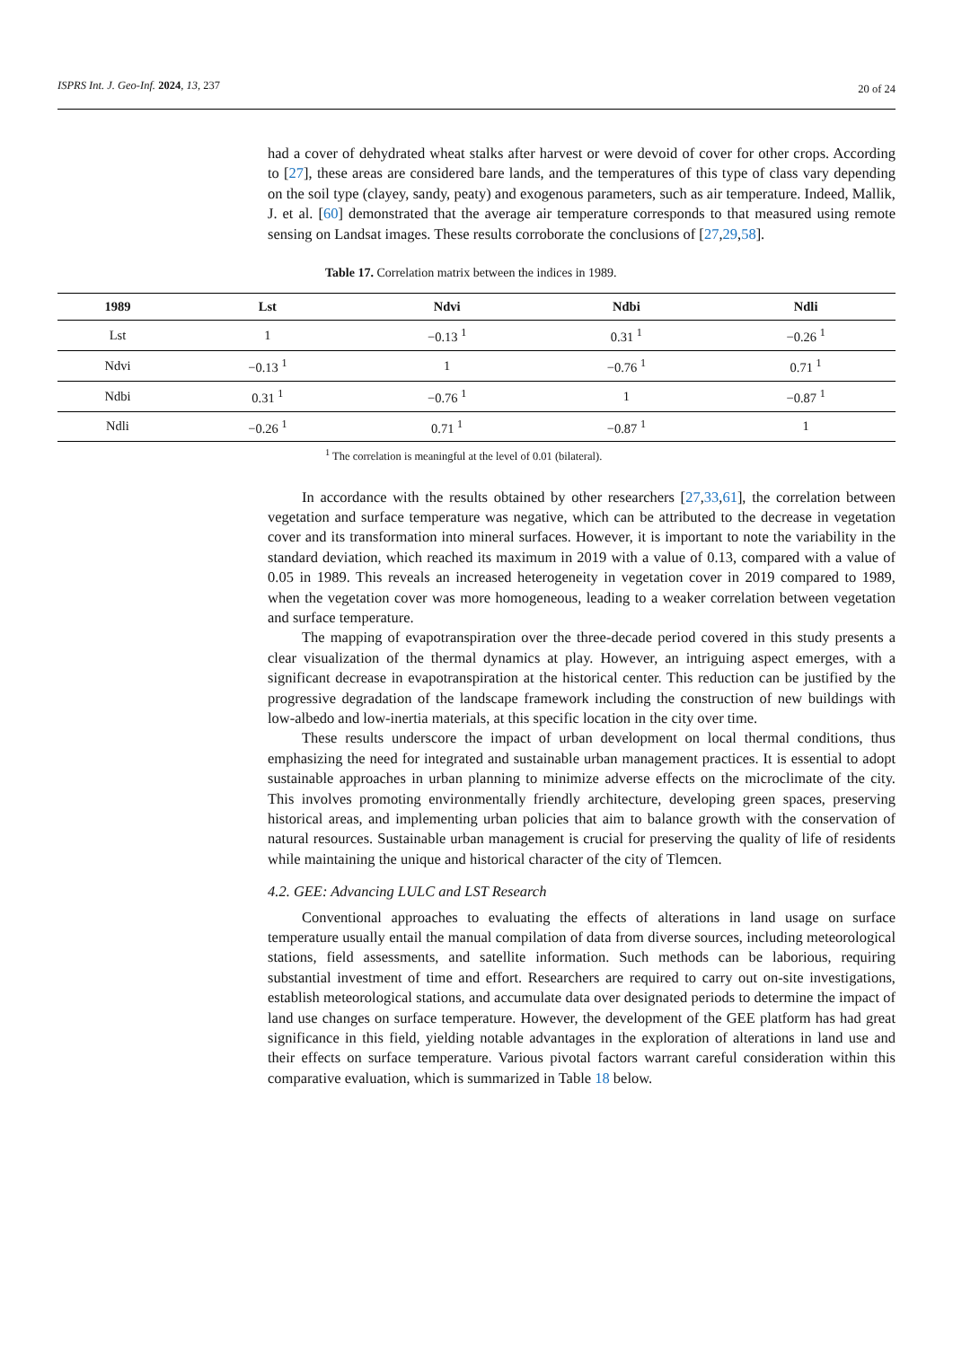ISPRS Int. J. Geo-Inf. 2024, 13, 237 20 of 24
had a cover of dehydrated wheat stalks after harvest or were devoid of cover for other crops. According to [27], these areas are considered bare lands, and the temperatures of this type of class vary depending on the soil type (clayey, sandy, peaty) and exogenous parameters, such as air temperature. Indeed, Mallik, J. et al. [60] demonstrated that the average air temperature corresponds to that measured using remote sensing on Landsat images. These results corroborate the conclusions of [27,29,58].
Table 17. Correlation matrix between the indices in 1989.
| 1989 | Lst | Ndvi | Ndbi | Ndli |
| --- | --- | --- | --- | --- |
| Lst | 1 | −0.13 <sup>1</sup> | 0.31 <sup>1</sup> | −0.26 <sup>1</sup> |
| Ndvi | −0.13 <sup>1</sup> | 1 | −0.76 <sup>1</sup> | 0.71 <sup>1</sup> |
| Ndbi | 0.31 <sup>1</sup> | −0.76 <sup>1</sup> | 1 | −0.87 <sup>1</sup> |
| Ndli | −0.26 <sup>1</sup> | 0.71 <sup>1</sup> | −0.87 <sup>1</sup> | 1 |
<sup>1</sup> The correlation is meaningful at the level of 0.01 (bilateral).
In accordance with the results obtained by other researchers [27,33,61], the correlation between vegetation and surface temperature was negative, which can be attributed to the decrease in vegetation cover and its transformation into mineral surfaces. However, it is important to note the variability in the standard deviation, which reached its maximum in 2019 with a value of 0.13, compared with a value of 0.05 in 1989. This reveals an increased heterogeneity in vegetation cover in 2019 compared to 1989, when the vegetation cover was more homogeneous, leading to a weaker correlation between vegetation and surface temperature.
The mapping of evapotranspiration over the three-decade period covered in this study presents a clear visualization of the thermal dynamics at play. However, an intriguing aspect emerges, with a significant decrease in evapotranspiration at the historical center. This reduction can be justified by the progressive degradation of the landscape framework including the construction of new buildings with low-albedo and low-inertia materials, at this specific location in the city over time.
These results underscore the impact of urban development on local thermal conditions, thus emphasizing the need for integrated and sustainable urban management practices. It is essential to adopt sustainable approaches in urban planning to minimize adverse effects on the microclimate of the city. This involves promoting environmentally friendly architecture, developing green spaces, preserving historical areas, and implementing urban policies that aim to balance growth with the conservation of natural resources. Sustainable urban management is crucial for preserving the quality of life of residents while maintaining the unique and historical character of the city of Tlemcen.
4.2. GEE: Advancing LULC and LST Research
Conventional approaches to evaluating the effects of alterations in land usage on surface temperature usually entail the manual compilation of data from diverse sources, including meteorological stations, field assessments, and satellite information. Such methods can be laborious, requiring substantial investment of time and effort. Researchers are required to carry out on-site investigations, establish meteorological stations, and accumulate data over designated periods to determine the impact of land use changes on surface temperature. However, the development of the GEE platform has had great significance in this field, yielding notable advantages in the exploration of alterations in land use and their effects on surface temperature. Various pivotal factors warrant careful consideration within this comparative evaluation, which is summarized in Table 18 below.